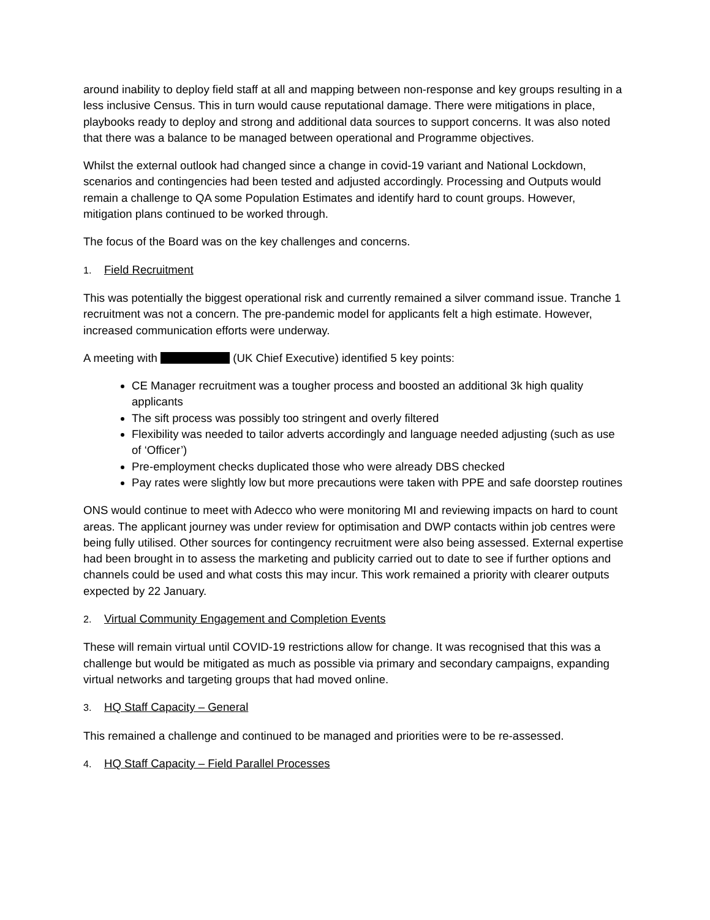around inability to deploy field staff at all and mapping between non-response and key groups resulting in a less inclusive Census. This in turn would cause reputational damage. There were mitigations in place, playbooks ready to deploy and strong and additional data sources to support concerns. It was also noted that there was a balance to be managed between operational and Programme objectives.
Whilst the external outlook had changed since a change in covid-19 variant and National Lockdown, scenarios and contingencies had been tested and adjusted accordingly. Processing and Outputs would remain a challenge to QA some Population Estimates and identify hard to count groups. However, mitigation plans continued to be worked through.
The focus of the Board was on the key challenges and concerns.
1. Field Recruitment
This was potentially the biggest operational risk and currently remained a silver command issue. Tranche 1 recruitment was not a concern. The pre-pandemic model for applicants felt a high estimate. However, increased communication efforts were underway.
A meeting with (UK Chief Executive) identified 5 key points:
CE Manager recruitment was a tougher process and boosted an additional 3k high quality applicants
The sift process was possibly too stringent and overly filtered
Flexibility was needed to tailor adverts accordingly and language needed adjusting (such as use of ‘Officer’)
Pre-employment checks duplicated those who were already DBS checked
Pay rates were slightly low but more precautions were taken with PPE and safe doorstep routines
ONS would continue to meet with Adecco who were monitoring MI and reviewing impacts on hard to count areas. The applicant journey was under review for optimisation and DWP contacts within job centres were being fully utilised. Other sources for contingency recruitment were also being assessed. External expertise had been brought in to assess the marketing and publicity carried out to date to see if further options and channels could be used and what costs this may incur. This work remained a priority with clearer outputs expected by 22 January.
2. Virtual Community Engagement and Completion Events
These will remain virtual until COVID-19 restrictions allow for change. It was recognised that this was a challenge but would be mitigated as much as possible via primary and secondary campaigns, expanding virtual networks and targeting groups that had moved online.
3. HQ Staff Capacity – General
This remained a challenge and continued to be managed and priorities were to be re-assessed.
4. HQ Staff Capacity – Field Parallel Processes